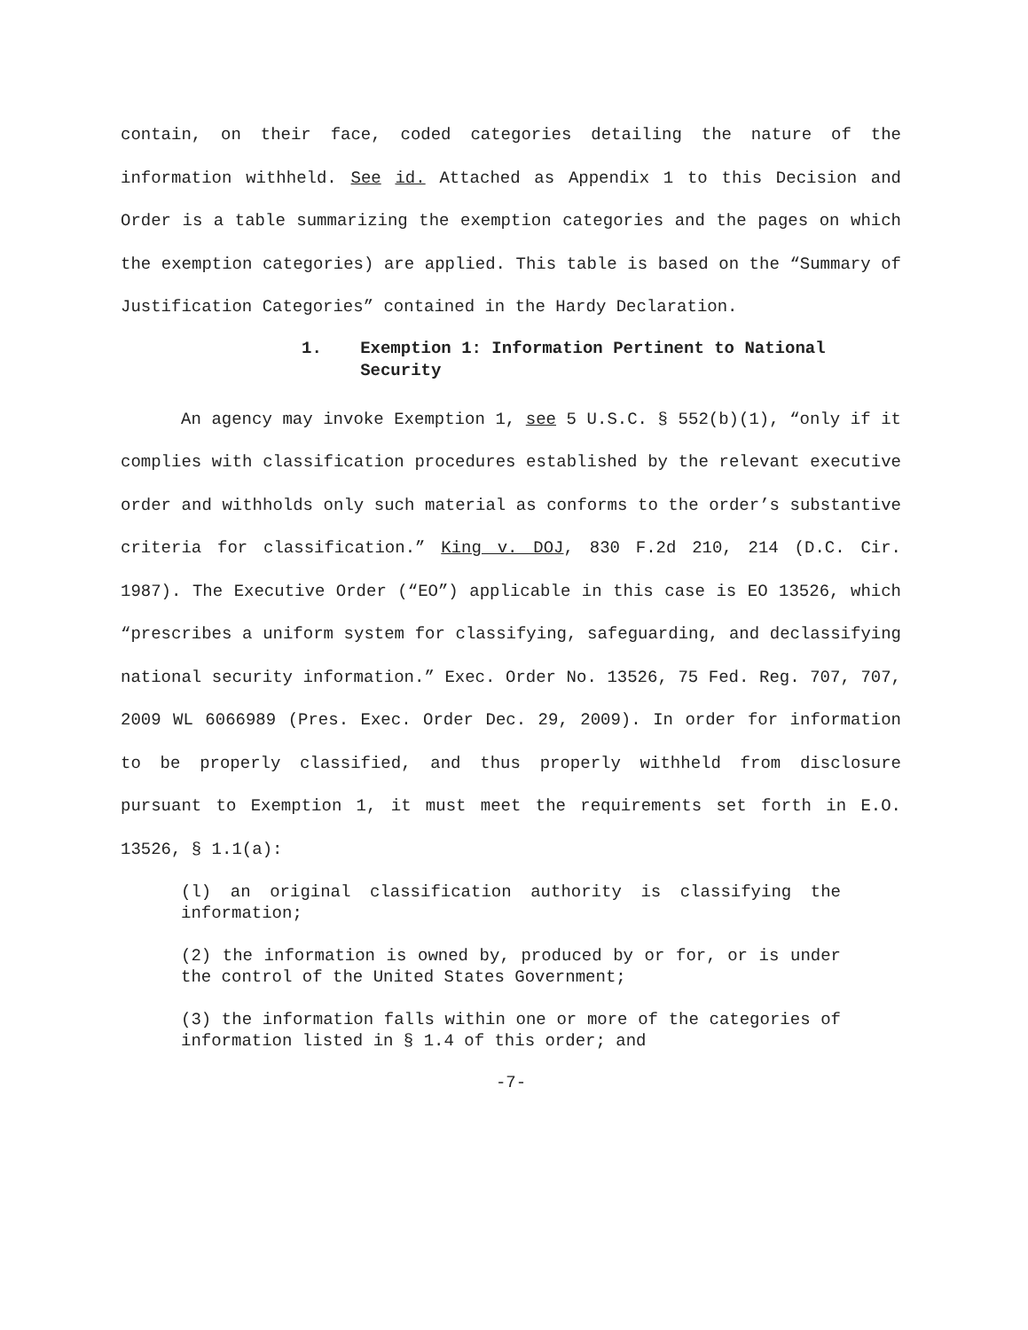contain, on their face, coded categories detailing the nature of the information withheld. See id. Attached as Appendix 1 to this Decision and Order is a table summarizing the exemption categories and the pages on which the exemption categories) are applied. This table is based on the “Summary of Justification Categories” contained in the Hardy Declaration.
1. Exemption 1: Information Pertinent to National Security
An agency may invoke Exemption 1, see 5 U.S.C. § 552(b)(1), “only if it complies with classification procedures established by the relevant executive order and withholds only such material as conforms to the order’s substantive criteria for classification.” King v. DOJ, 830 F.2d 210, 214 (D.C. Cir. 1987). The Executive Order (“EO”) applicable in this case is EO 13526, which “prescribes a uniform system for classifying, safeguarding, and declassifying national security information.” Exec. Order No. 13526, 75 Fed. Reg. 707, 707, 2009 WL 6066989 (Pres. Exec. Order Dec. 29, 2009). In order for information to be properly classified, and thus properly withheld from disclosure pursuant to Exemption 1, it must meet the requirements set forth in E.O. 13526, § 1.1(a):
(l) an original classification authority is classifying the information;
(2) the information is owned by, produced by or for, or is under the control of the United States Government;
(3) the information falls within one or more of the categories of information listed in § 1.4 of this order; and
-7-